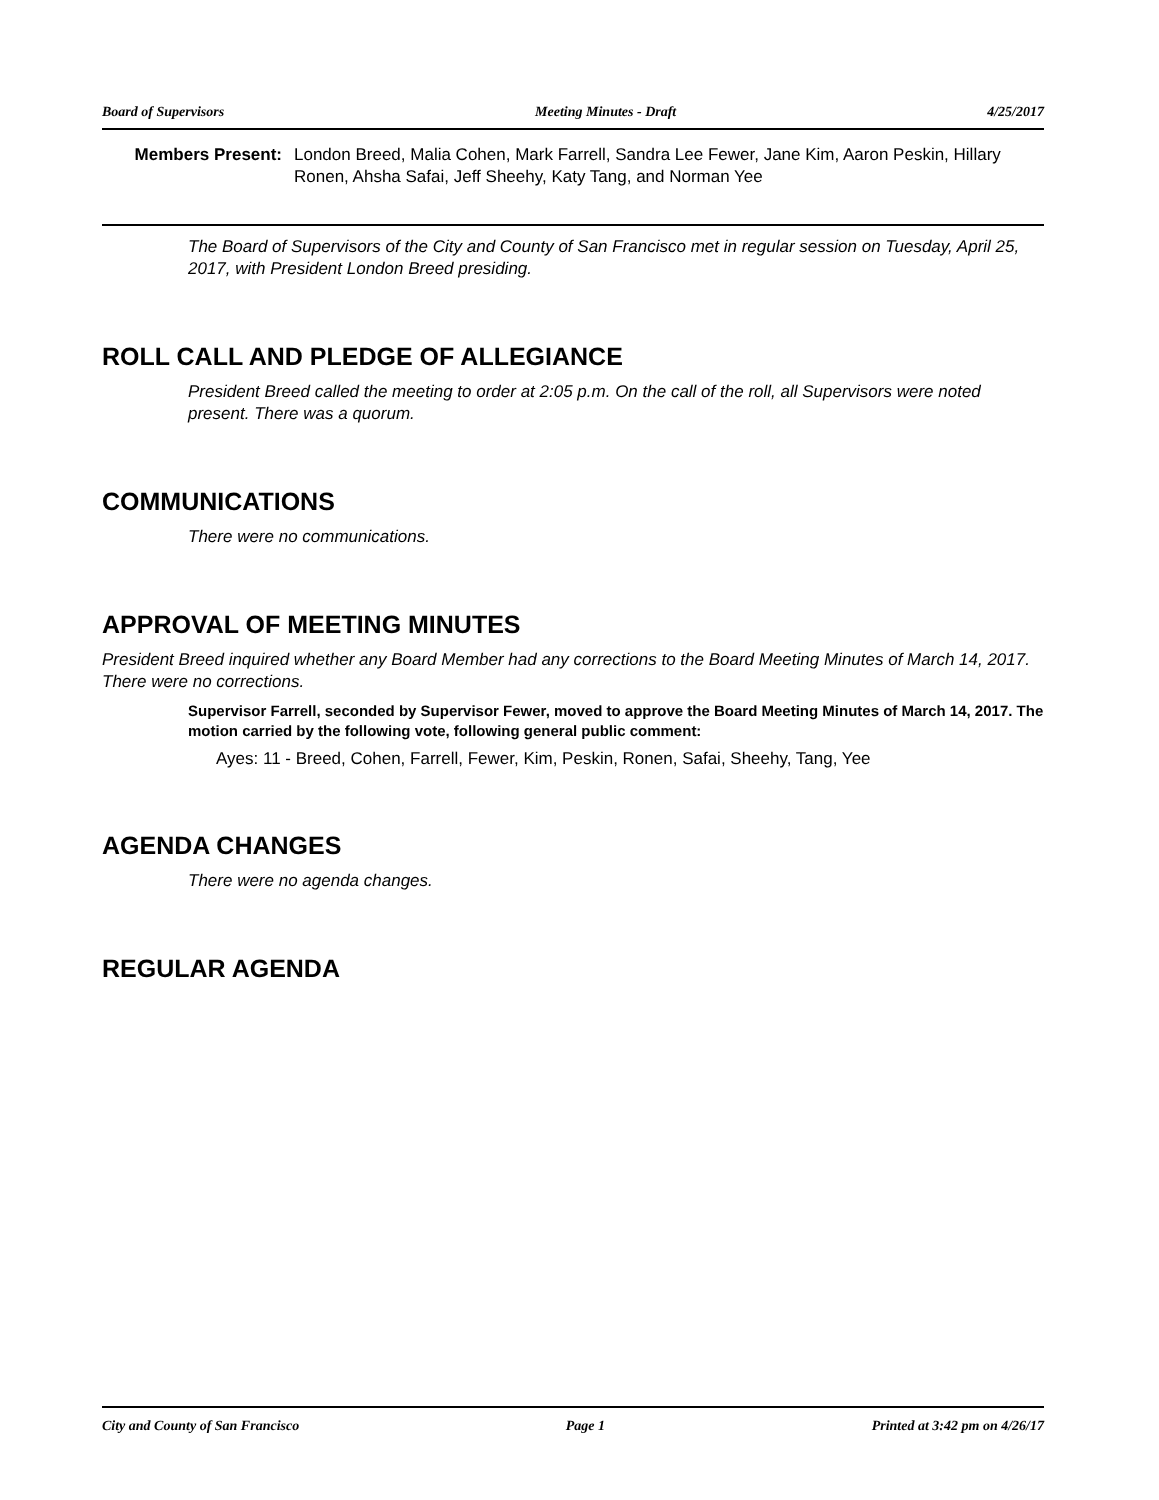Board of Supervisors Meeting Minutes - Draft 4/25/2017
Members Present: London Breed, Malia Cohen, Mark Farrell, Sandra Lee Fewer, Jane Kim, Aaron Peskin, Hillary Ronen, Ahsha Safai, Jeff Sheehy, Katy Tang, and Norman Yee
The Board of Supervisors of the City and County of San Francisco met in regular session on Tuesday, April 25, 2017, with President London Breed presiding.
ROLL CALL AND PLEDGE OF ALLEGIANCE
President Breed called the meeting to order at 2:05 p.m. On the call of the roll, all Supervisors were noted present. There was a quorum.
COMMUNICATIONS
There were no communications.
APPROVAL OF MEETING MINUTES
President Breed inquired whether any Board Member had any corrections to the Board Meeting Minutes of March 14, 2017. There were no corrections.
Supervisor Farrell, seconded by Supervisor Fewer, moved to approve the Board Meeting Minutes of March 14, 2017. The motion carried by the following vote, following general public comment:
Ayes: 11 - Breed, Cohen, Farrell, Fewer, Kim, Peskin, Ronen, Safai, Sheehy, Tang, Yee
AGENDA CHANGES
There were no agenda changes.
REGULAR AGENDA
City and County of San Francisco Page 1 Printed at 3:42 pm on 4/26/17